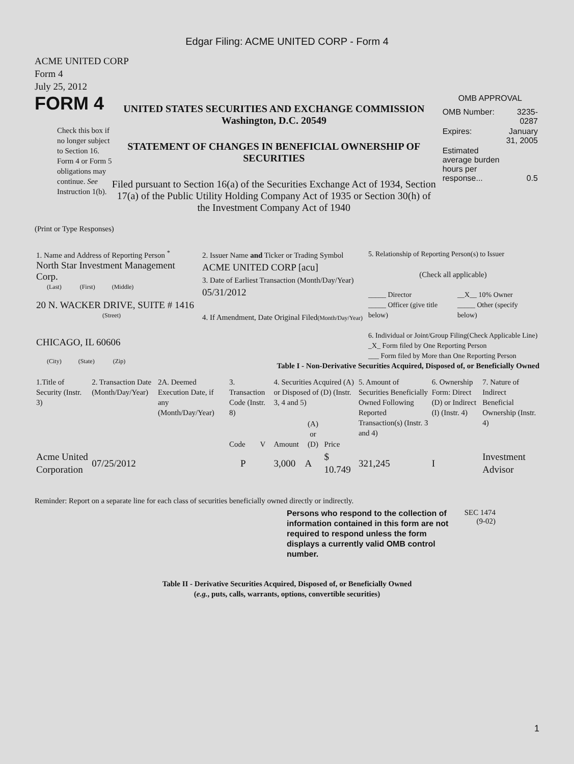Edgar Filing: ACME UNITED CORP - Form 4
ACME UNITED CORP
Form 4
July 25, 2012
FORM 4
Check this box if no longer subject to Section 16. Form 4 or Form 5 obligations may continue. See Instruction 1(b).
UNITED STATES SECURITIES AND EXCHANGE COMMISSION
Washington, D.C. 20549
STATEMENT OF CHANGES IN BENEFICIAL OWNERSHIP OF SECURITIES
Filed pursuant to Section 16(a) of the Securities Exchange Act of 1934, Section 17(a) of the Public Utility Holding Company Act of 1935 or Section 30(h) of the Investment Company Act of 1940
OMB APPROVAL
| OMB Number: | 3235-0287 |
| Expires: | January 31, 2005 |
| Estimated average burden hours per response... | 0.5 |
(Print or Type Responses)
| 1. Name and Address of Reporting Person <sup>*</sup> North Star Investment Management Corp. (Last) (First) (Middle) 20 N. WACKER DRIVE, SUITE # 1416 (Street) CHICAGO, IL 60606 (City) (State) (Zip) | 2. Issuer Name and Ticker or Trading Symbol ACME UNITED CORP [acu] 3. Date of Earliest Transaction (Month/Day/Year) 05/31/2012 4. If Amendment, Date Original Filed (Month/Day/Year) | 5. Relationship of Reporting Person(s) to Issuer (Check all applicable) / _____ Director _____ Officer (give title below) / __X__ 10% Owner _____ Other (specify below) / 6. Individual or Joint/Group Filing(Check Applicable Line) _X_ Form filed by One Reporting Person ___ Form filed by More than One Reporting Person |
Table I - Non-Derivative Securities Acquired, Disposed of, or Beneficially Owned
| 1.Title of Security (Instr. 3) | 2. Transaction Date (Month/Day/Year) | 2A. Deemed Execution Date, if any (Month/Day/Year) | 3. Transaction Code (Instr. 8) | | 4. Securities Acquired (A) or Disposed of (D) (Instr. 3, 4 and 5) | | | 5. Amount of Securities Beneficially Owned Following Reported Transaction(s) (Instr. 3 and 4) | 6. Ownership Form: Direct (D) or Indirect (I) (Instr. 4) | 7. Nature of Indirect Beneficial Ownership (Instr. 4) |
| --- | --- | --- | --- | --- | --- | --- | --- | --- | --- | --- |
| | | | Code | V | Amount | (A) or (D) | Price | | | |
| Acme United Corporation | 07/25/2012 | | P | | 3,000 | A | $ 10.749 | 321,245 | I | Investment Advisor |
Reminder: Report on a separate line for each class of securities beneficially owned directly or indirectly.
Persons who respond to the collection of information contained in this form are not required to respond unless the form displays a currently valid OMB control number.
SEC 1474 (9-02)
Table II - Derivative Securities Acquired, Disposed of, or Beneficially Owned
(e.g., puts, calls, warrants, options, convertible securities)
1